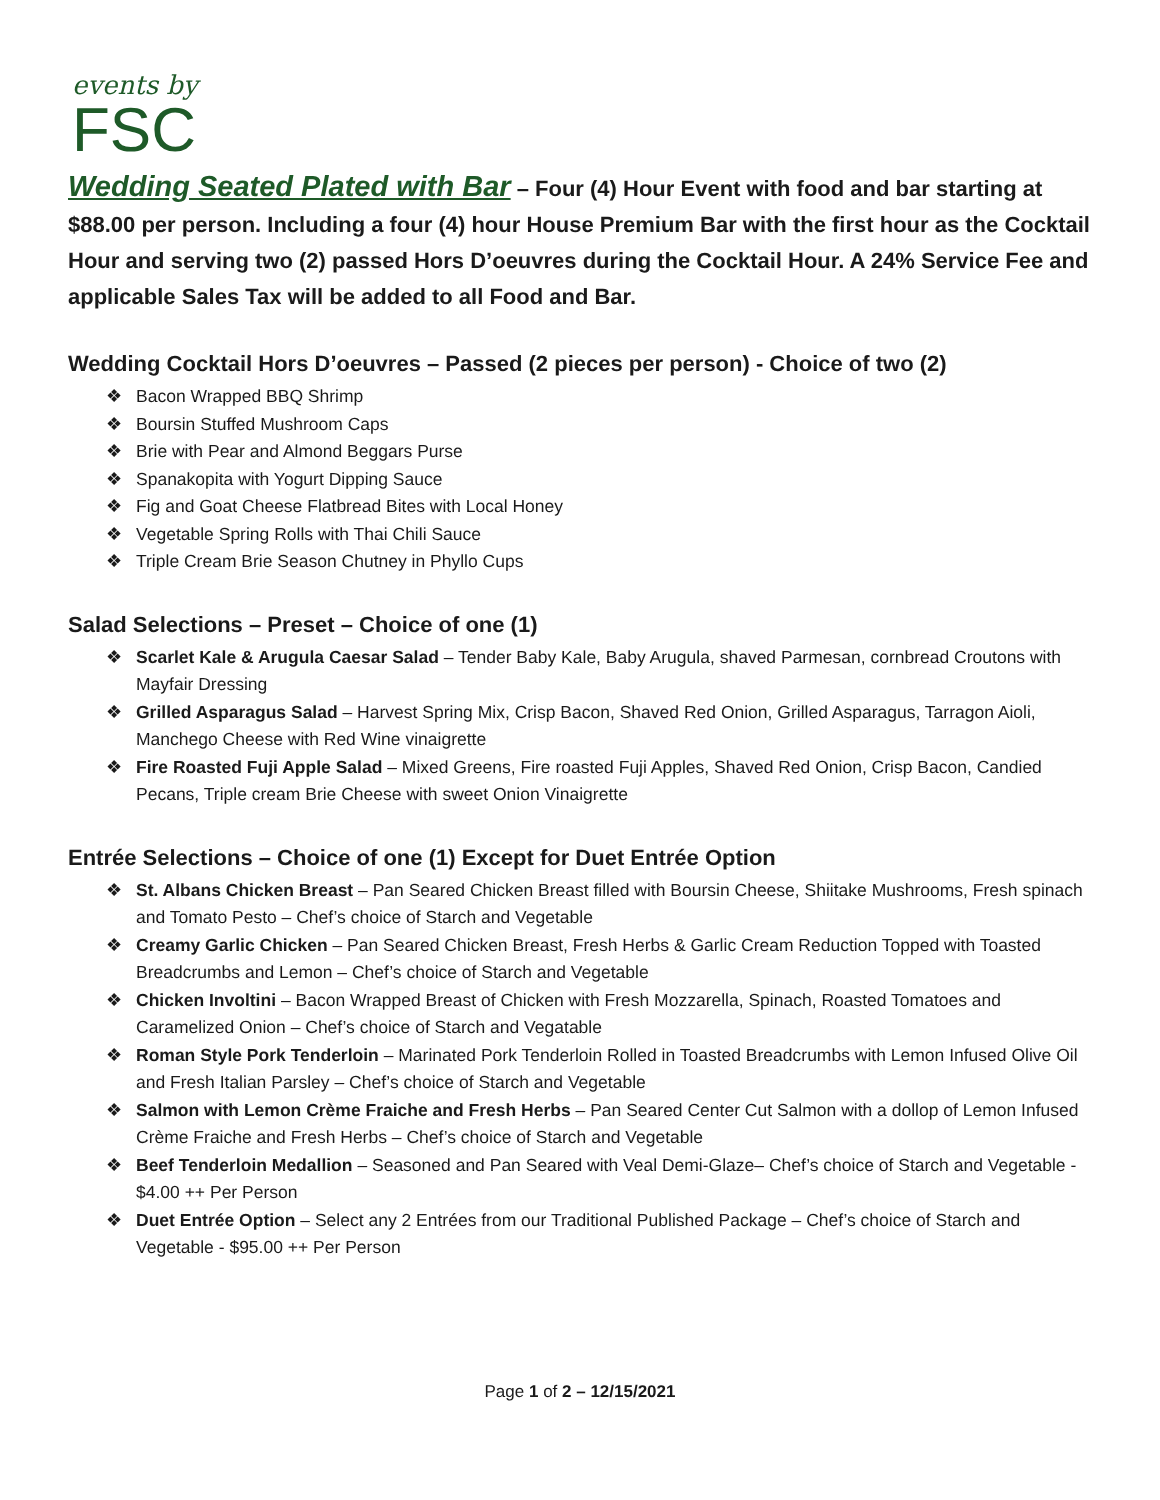events by
FSC
Wedding Seated Plated with Bar – Four (4) Hour Event with food and bar starting at $88.00 per person. Including a four (4) hour House Premium Bar with the first hour as the Cocktail Hour and serving two (2) passed Hors D’oeuvres during the Cocktail Hour. A 24% Service Fee and applicable Sales Tax will be added to all Food and Bar.
Wedding Cocktail Hors D’oeuvres – Passed (2 pieces per person) - Choice of two (2)
❖ Bacon Wrapped BBQ Shrimp
❖ Boursin Stuffed Mushroom Caps
❖ Brie with Pear and Almond Beggars Purse
❖ Spanakopita with Yogurt Dipping Sauce
❖ Fig and Goat Cheese Flatbread Bites with Local Honey
❖ Vegetable Spring Rolls with Thai Chili Sauce
❖ Triple Cream Brie Season Chutney in Phyllo Cups
Salad Selections – Preset – Choice of one (1)
❖ Scarlet Kale & Arugula Caesar Salad – Tender Baby Kale, Baby Arugula, shaved Parmesan, cornbread Croutons with Mayfair Dressing
❖ Grilled Asparagus Salad – Harvest Spring Mix, Crisp Bacon, Shaved Red Onion, Grilled Asparagus, Tarragon Aioli, Manchego Cheese with Red Wine vinaigrette
❖ Fire Roasted Fuji Apple Salad – Mixed Greens, Fire roasted Fuji Apples, Shaved Red Onion, Crisp Bacon, Candied Pecans, Triple cream Brie Cheese with sweet Onion Vinaigrette
Entrée Selections – Choice of one (1) Except for Duet Entrée Option
❖ St. Albans Chicken Breast – Pan Seared Chicken Breast filled with Boursin Cheese, Shiitake Mushrooms, Fresh spinach and Tomato Pesto – Chef’s choice of Starch and Vegetable
❖ Creamy Garlic Chicken – Pan Seared Chicken Breast, Fresh Herbs & Garlic Cream Reduction Topped with Toasted Breadcrumbs and Lemon – Chef’s choice of Starch and Vegetable
❖ Chicken Involtini – Bacon Wrapped Breast of Chicken with Fresh Mozzarella, Spinach, Roasted Tomatoes and Caramelized Onion – Chef’s choice of Starch and Vegatable
❖ Roman Style Pork Tenderloin – Marinated Pork Tenderloin Rolled in Toasted Breadcrumbs with Lemon Infused Olive Oil and Fresh Italian Parsley – Chef’s choice of Starch and Vegetable
❖ Salmon with Lemon Crème Fraiche and Fresh Herbs – Pan Seared Center Cut Salmon with a dollop of Lemon Infused Crème Fraiche and Fresh Herbs – Chef’s choice of Starch and Vegetable
❖ Beef Tenderloin Medallion – Seasoned and Pan Seared with Veal Demi-Glaze– Chef’s choice of Starch and Vegetable - $4.00 ++ Per Person
❖ Duet Entrée Option – Select any 2 Entrées from our Traditional Published Package – Chef’s choice of Starch and Vegetable - $95.00 ++ Per Person
Page 1 of 2 – 12/15/2021